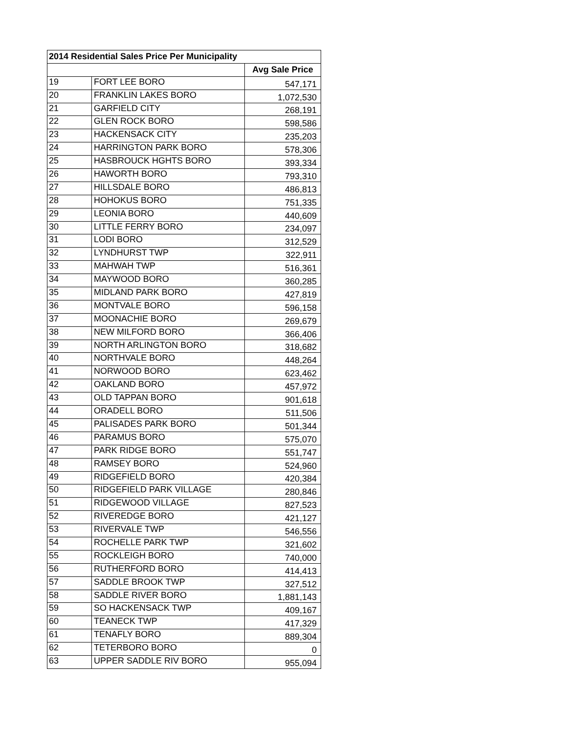| 2014 Residential Sales Price Per Municipality | | |
| --- | --- | --- |
| | | Avg Sale Price |
| 19 | FORT LEE BORO | 547,171 |
| 20 | FRANKLIN LAKES BORO | 1,072,530 |
| 21 | GARFIELD CITY | 268,191 |
| 22 | GLEN ROCK BORO | 598,586 |
| 23 | HACKENSACK CITY | 235,203 |
| 24 | HARRINGTON PARK BORO | 578,306 |
| 25 | HASBROUCK HGHTS BORO | 393,334 |
| 26 | HAWORTH BORO | 793,310 |
| 27 | HILLSDALE BORO | 486,813 |
| 28 | HOHOKUS BORO | 751,335 |
| 29 | LEONIA BORO | 440,609 |
| 30 | LITTLE FERRY BORO | 234,097 |
| 31 | LODI BORO | 312,529 |
| 32 | LYNDHURST TWP | 322,911 |
| 33 | MAHWAH TWP | 516,361 |
| 34 | MAYWOOD BORO | 360,285 |
| 35 | MIDLAND PARK BORO | 427,819 |
| 36 | MONTVALE BORO | 596,158 |
| 37 | MOONACHIE BORO | 269,679 |
| 38 | NEW MILFORD BORO | 366,406 |
| 39 | NORTH ARLINGTON BORO | 318,682 |
| 40 | NORTHVALE BORO | 448,264 |
| 41 | NORWOOD BORO | 623,462 |
| 42 | OAKLAND BORO | 457,972 |
| 43 | OLD TAPPAN BORO | 901,618 |
| 44 | ORADELL BORO | 511,506 |
| 45 | PALISADES PARK BORO | 501,344 |
| 46 | PARAMUS BORO | 575,070 |
| 47 | PARK RIDGE BORO | 551,747 |
| 48 | RAMSEY BORO | 524,960 |
| 49 | RIDGEFIELD BORO | 420,384 |
| 50 | RIDGEFIELD PARK VILLAGE | 280,846 |
| 51 | RIDGEWOOD VILLAGE | 827,523 |
| 52 | RIVEREDGE BORO | 421,127 |
| 53 | RIVERVALE TWP | 546,556 |
| 54 | ROCHELLE PARK TWP | 321,602 |
| 55 | ROCKLEIGH BORO | 740,000 |
| 56 | RUTHERFORD BORO | 414,413 |
| 57 | SADDLE BROOK TWP | 327,512 |
| 58 | SADDLE RIVER BORO | 1,881,143 |
| 59 | SO HACKENSACK TWP | 409,167 |
| 60 | TEANECK TWP | 417,329 |
| 61 | TENAFLY BORO | 889,304 |
| 62 | TETERBORO BORO | 0 |
| 63 | UPPER SADDLE RIV BORO | 955,094 |